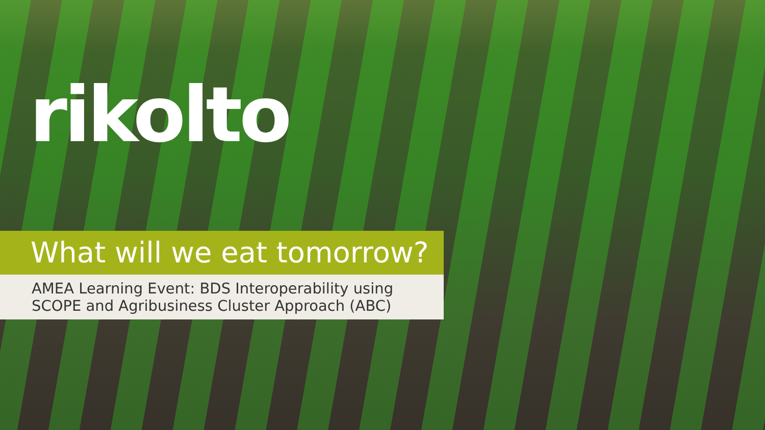rikolto
What will we eat tomorrow?
AMEA Learning Event: BDS Interoperability using SCOPE and Agribusiness Cluster Approach (ABC)